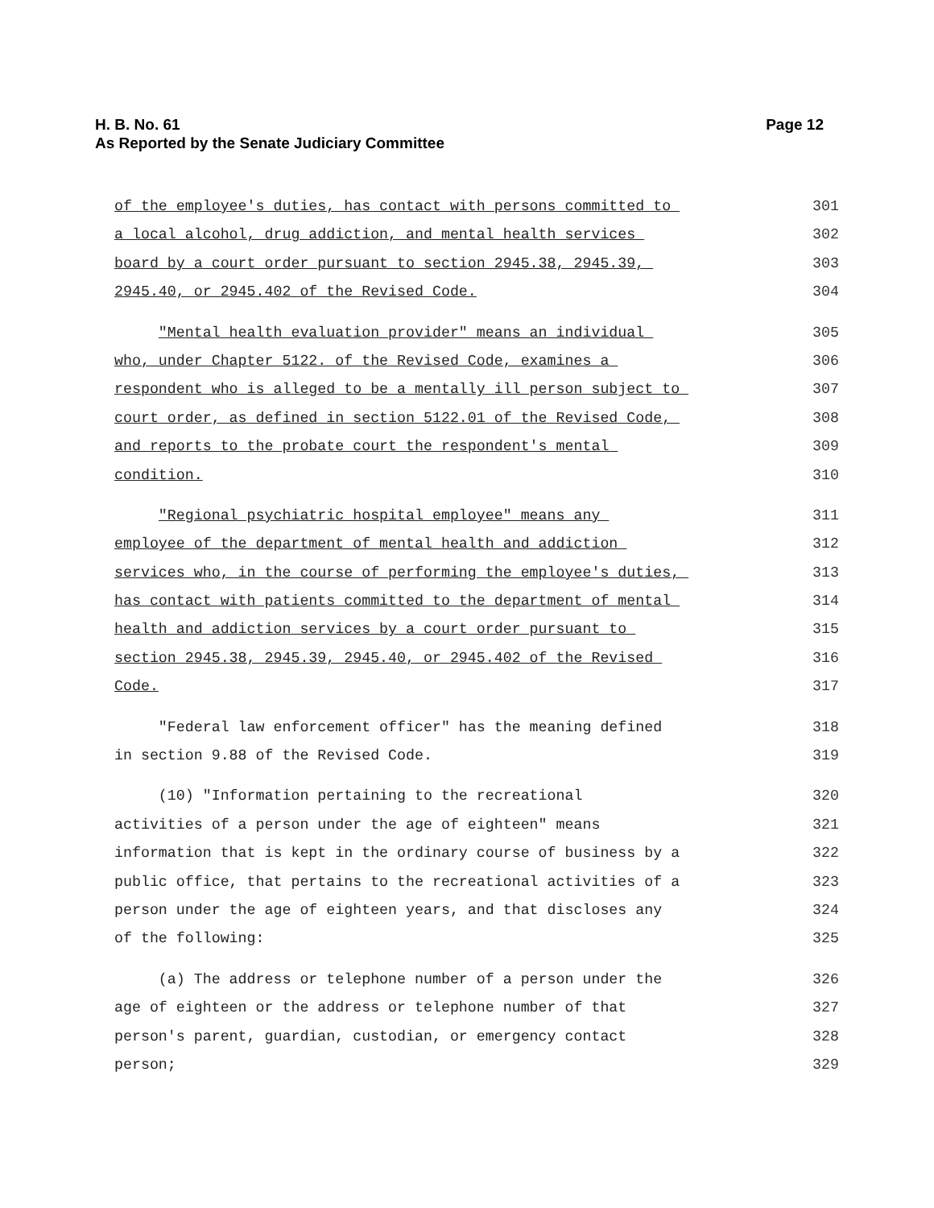Page 12 H. B. No. 61
As Reported by the Senate Judiciary Committee
of the employee's duties, has contact with persons committed to
301
a local alcohol, drug addiction, and mental health services
302
board by a court order pursuant to section 2945.38, 2945.39,
303
2945.40, or 2945.402 of the Revised Code.
304
"Mental health evaluation provider" means an individual
305
who, under Chapter 5122. of the Revised Code, examines a
306
respondent who is alleged to be a mentally ill person subject to
307
court order, as defined in section 5122.01 of the Revised Code,
308
and reports to the probate court the respondent's mental
309
condition.
310
"Regional psychiatric hospital employee" means any
311
employee of the department of mental health and addiction
312
services who, in the course of performing the employee's duties,
313
has contact with patients committed to the department of mental
314
health and addiction services by a court order pursuant to
315
section 2945.38, 2945.39, 2945.40, or 2945.402 of the Revised
316
Code.
317
"Federal law enforcement officer" has the meaning defined
318
in section 9.88 of the Revised Code.
319
(10) "Information pertaining to the recreational
320
activities of a person under the age of eighteen" means
321
information that is kept in the ordinary course of business by a
322
public office, that pertains to the recreational activities of a
323
person under the age of eighteen years, and that discloses any
324
of the following:
325
(a) The address or telephone number of a person under the
326
age of eighteen or the address or telephone number of that
327
person's parent, guardian, custodian, or emergency contact
328
person;
329